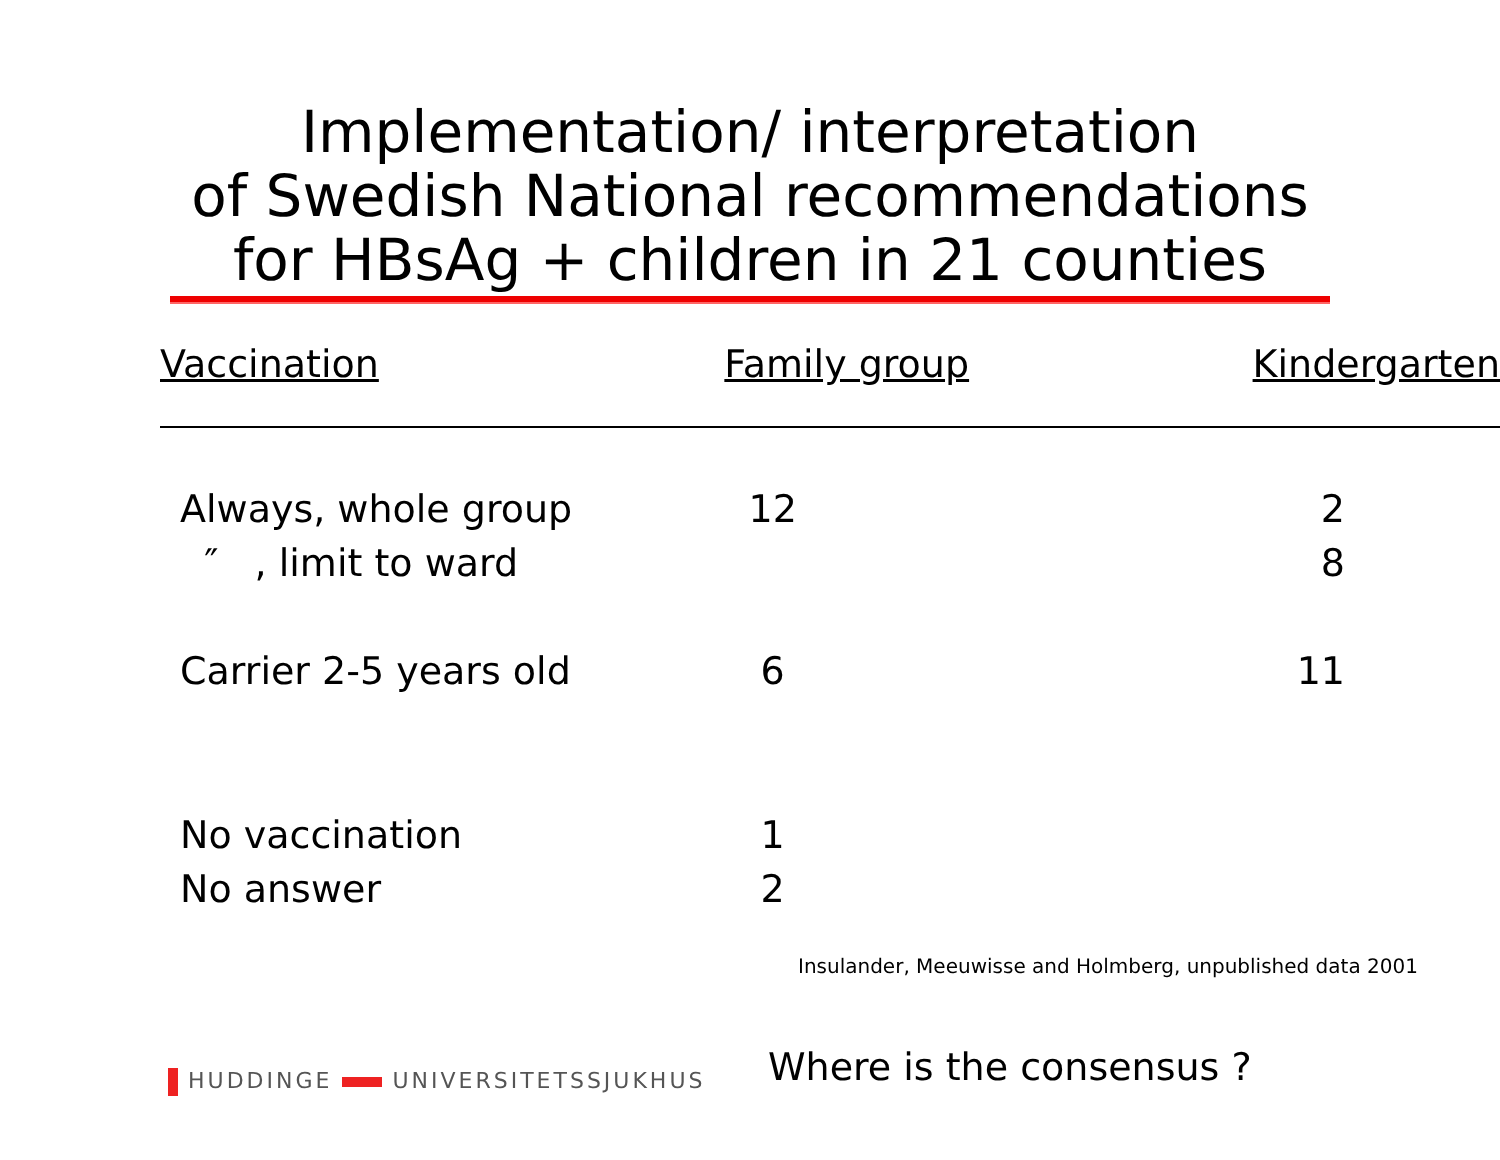Implementation/ interpretation
of Swedish National recommendations
for HBsAg + children in 21 counties
| Vaccination | Family group | Kindergarten |
| --- | --- | --- |
| Always, whole group | 12 | 2 |
| ″ , limit to ward | | 8 |
| Carrier 2-5 years old | 6 | 11 |
| No vaccination | 1 | |
| No answer | 2 | |
Insulander, Meeuwisse and Holmberg, unpublished data 2001
HUDDINGE UNIVERSITETSSJUKHUS
Where is the consensus ?